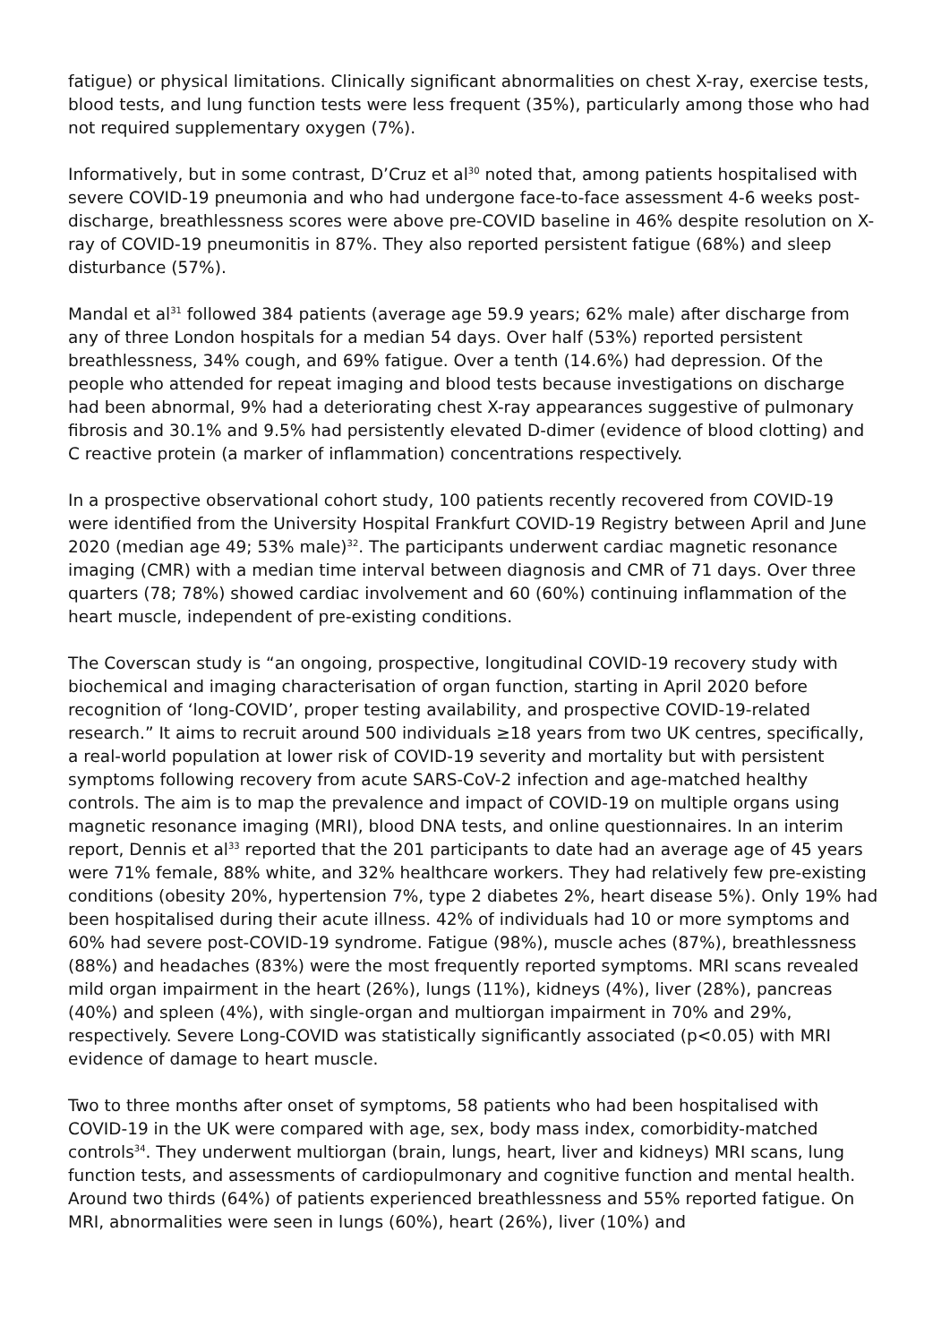fatigue) or physical limitations. Clinically significant abnormalities on chest X-ray, exercise tests, blood tests, and lung function tests were less frequent (35%), particularly among those who had not required supplementary oxygen (7%).
Informatively, but in some contrast, D’Cruz et al<sup>30</sup> noted that, among patients hospitalised with severe COVID-19 pneumonia and who had undergone face-to-face assessment 4-6 weeks post-discharge, breathlessness scores were above pre-COVID baseline in 46% despite resolution on X-ray of COVID-19 pneumonitis in 87%. They also reported persistent fatigue (68%) and sleep disturbance (57%).
Mandal et al<sup>31</sup> followed 384 patients (average age 59.9 years; 62% male) after discharge from any of three London hospitals for a median 54 days. Over half (53%) reported persistent breathlessness, 34% cough, and 69% fatigue. Over a tenth (14.6%) had depression. Of the people who attended for repeat imaging and blood tests because investigations on discharge had been abnormal, 9% had a deteriorating chest X-ray appearances suggestive of pulmonary fibrosis and 30.1% and 9.5% had persistently elevated D-dimer (evidence of blood clotting) and C reactive protein (a marker of inflammation) concentrations respectively.
In a prospective observational cohort study, 100 patients recently recovered from COVID-19 were identified from the University Hospital Frankfurt COVID-19 Registry between April and June 2020 (median age 49; 53% male)<sup>32</sup>. The participants underwent cardiac magnetic resonance imaging (CMR) with a median time interval between diagnosis and CMR of 71 days. Over three quarters (78; 78%) showed cardiac involvement and 60 (60%) continuing inflammation of the heart muscle, independent of pre-existing conditions.
The Coverscan study is “an ongoing, prospective, longitudinal COVID-19 recovery study with biochemical and imaging characterisation of organ function, starting in April 2020 before recognition of ‘long-COVID’, proper testing availability, and prospective COVID-19-related research.” It aims to recruit around 500 individuals ≥18 years from two UK centres, specifically, a real-world population at lower risk of COVID-19 severity and mortality but with persistent symptoms following recovery from acute SARS-CoV-2 infection and age-matched healthy controls. The aim is to map the prevalence and impact of COVID-19 on multiple organs using magnetic resonance imaging (MRI), blood DNA tests, and online questionnaires. In an interim report, Dennis et al<sup>33</sup> reported that the 201 participants to date had an average age of 45 years were 71% female, 88% white, and 32% healthcare workers. They had relatively few pre-existing conditions (obesity 20%, hypertension 7%, type 2 diabetes 2%, heart disease 5%). Only 19% had been hospitalised during their acute illness. 42% of individuals had 10 or more symptoms and 60% had severe post-COVID-19 syndrome. Fatigue (98%), muscle aches (87%), breathlessness (88%) and headaches (83%) were the most frequently reported symptoms. MRI scans revealed mild organ impairment in the heart (26%), lungs (11%), kidneys (4%), liver (28%), pancreas (40%) and spleen (4%), with single-organ and multiorgan impairment in 70% and 29%, respectively. Severe Long-COVID was statistically significantly associated (p<0.05) with MRI evidence of damage to heart muscle.
Two to three months after onset of symptoms, 58 patients who had been hospitalised with COVID-19 in the UK were compared with age, sex, body mass index, comorbidity-matched controls<sup>34</sup>. They underwent multiorgan (brain, lungs, heart, liver and kidneys) MRI scans, lung function tests, and assessments of cardiopulmonary and cognitive function and mental health. Around two thirds (64%) of patients experienced breathlessness and 55% reported fatigue. On MRI, abnormalities were seen in lungs (60%), heart (26%), liver (10%) and